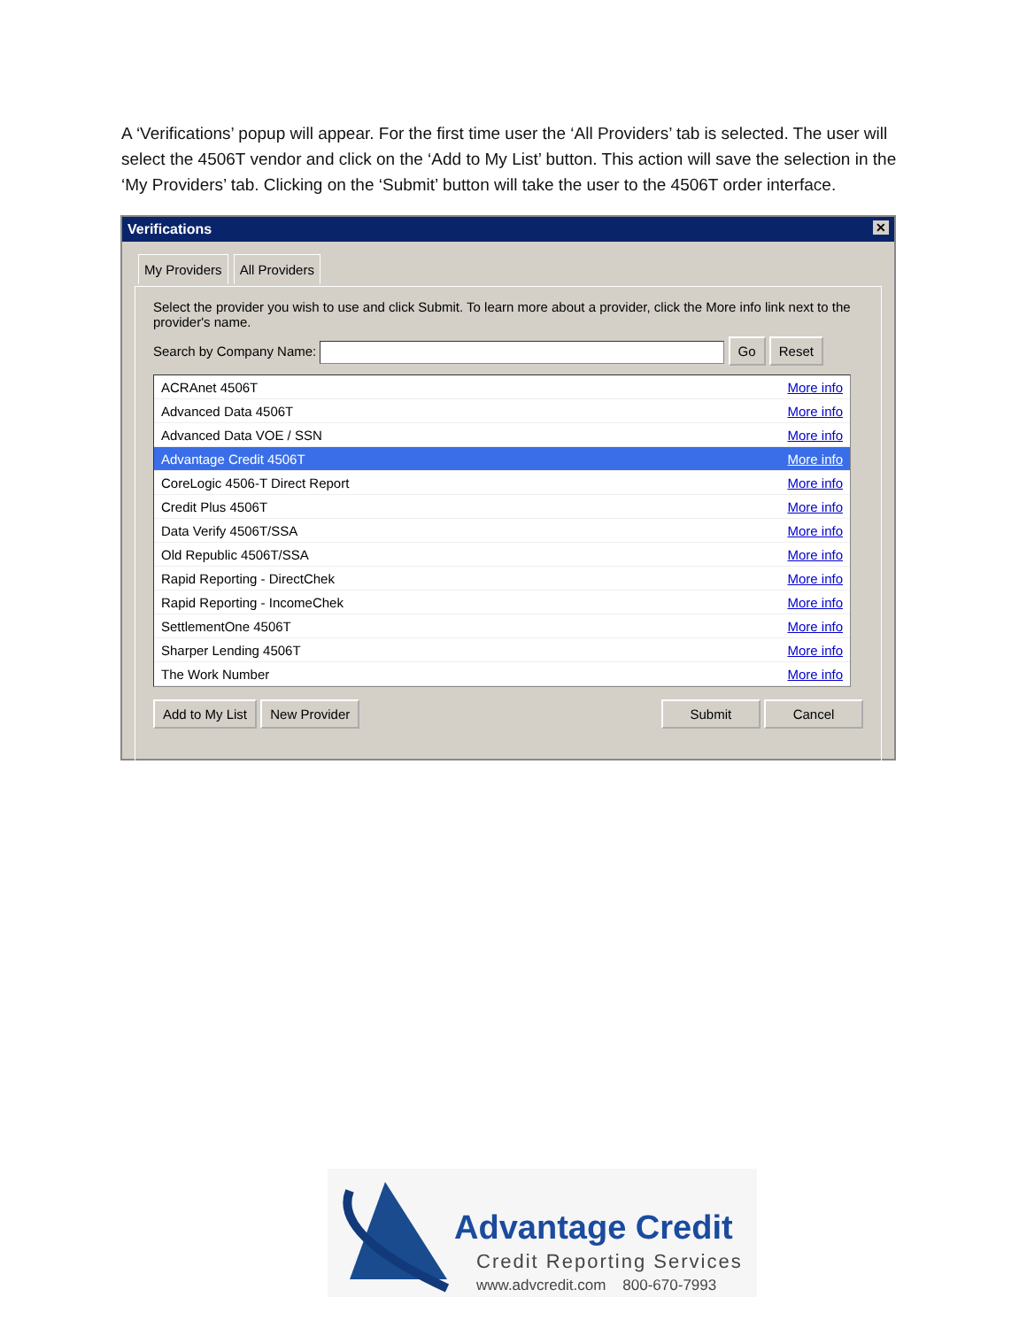A ‘Verifications’ popup will appear. For the first time user the ‘All Providers’ tab is selected. The user will select the 4506T vendor and click on the ‘Add to My List’ button. This action will save the selection in the ‘My Providers’ tab. Clicking on the ‘Submit’ button will take the user to the 4506T order interface.
Verifications ✕
My Providers All Providers
Select the provider you wish to use and click Submit. To learn more about a provider, click the More info link next to the provider's name.
Search by Company Name: Go Reset
ACRAnet 4506T More info
Advanced Data 4506T More info
Advanced Data VOE / SSN More info
Advantage Credit 4506T More info
CoreLogic 4506-T Direct Report More info
Credit Plus 4506T More info
Data Verify 4506T/SSA More info
Old Republic 4506T/SSA More info
Rapid Reporting - DirectChek More info
Rapid Reporting - IncomeChek More info
SettlementOne 4506T More info
Sharper Lending 4506T More info
The Work Number More info
Add to My List New Provider Submit Cancel
Advantage Credit
Credit Reporting Services
www.advcredit.com 800-670-7993